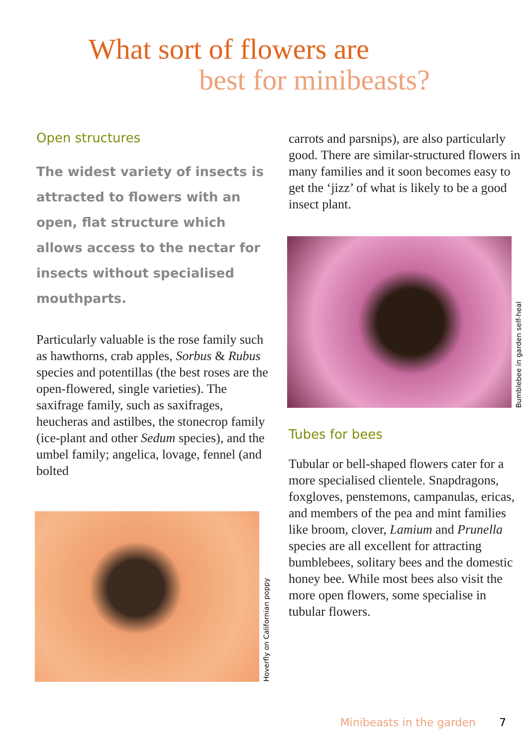What sort of flowers are
best for minibeasts?
Open structures
The widest variety of insects is attracted to flowers with an open, flat structure which allows access to the nectar for insects without specialised mouthparts.
Particularly valuable is the rose family such as hawthorns, crab apples, Sorbus & Rubus species and potentillas (the best roses are the open-flowered, single varieties). The saxifrage family, such as saxifrages, heucheras and astilbes, the stonecrop family (ice-plant and other Sedum species), and the umbel family; angelica, lovage, fennel (and bolted
Hoverfly on Californian poppy
carrots and parsnips), are also particularly good. There are similar-structured flowers in many families and it soon becomes easy to get the ‘jizz’ of what is likely to be a good insect plant.
Bumblebee in garden self-heal
Tubes for bees
Tubular or bell-shaped flowers cater for a more specialised clientele. Snapdragons, foxgloves, penstemons, campanulas, ericas, and members of the pea and mint families like broom, clover, Lamium and Prunella species are all excellent for attracting bumblebees, solitary bees and the domestic honey bee. While most bees also visit the more open flowers, some specialise in tubular flowers.
Minibeasts in the garden 7